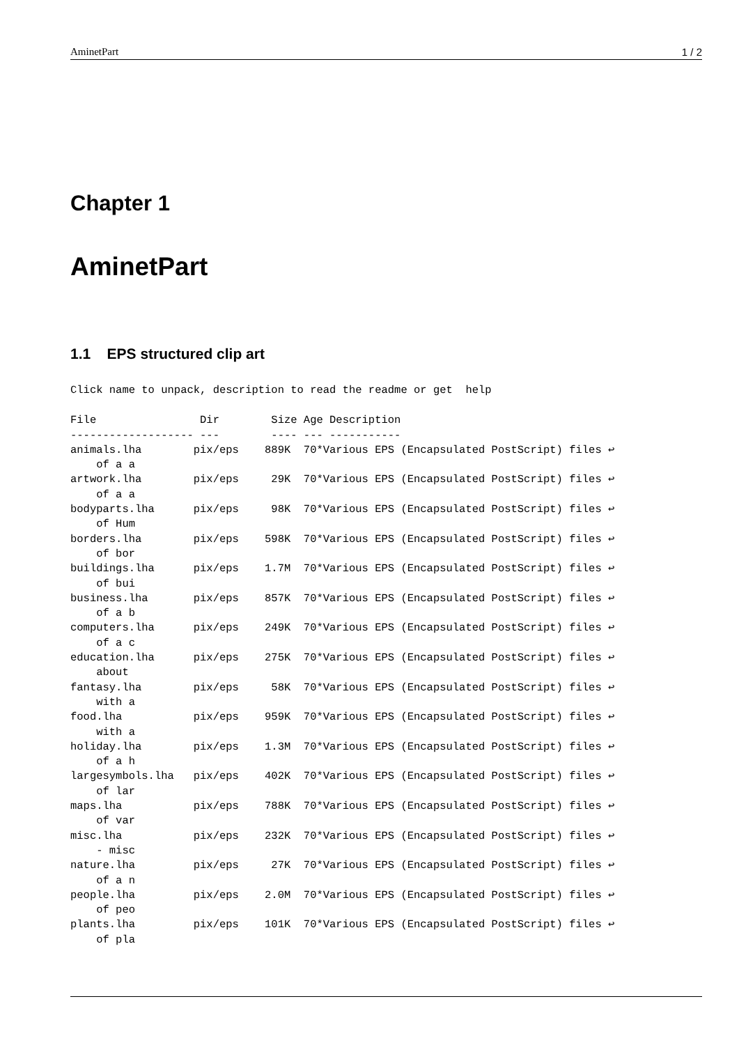AminetPart 1 / 2
Chapter 1
AminetPart
1.1 EPS structured clip art
Click name to unpack, description to read the readme or get  help
File                Dir        Size Age Description
------------------- ---        ---- --- -----------
animals.lha        pix/eps    889K  70*Various EPS (Encapsulated PostScript) files ↩
    of a a
artwork.lha        pix/eps     29K  70*Various EPS (Encapsulated PostScript) files ↩
    of a a
bodyparts.lha      pix/eps     98K  70*Various EPS (Encapsulated PostScript) files ↩
    of Hum
borders.lha        pix/eps    598K  70*Various EPS (Encapsulated PostScript) files ↩
    of bor
buildings.lha      pix/eps    1.7M  70*Various EPS (Encapsulated PostScript) files ↩
    of bui
business.lha       pix/eps    857K  70*Various EPS (Encapsulated PostScript) files ↩
    of a b
computers.lha      pix/eps    249K  70*Various EPS (Encapsulated PostScript) files ↩
    of a c
education.lha      pix/eps    275K  70*Various EPS (Encapsulated PostScript) files ↩
    about
fantasy.lha        pix/eps     58K  70*Various EPS (Encapsulated PostScript) files ↩
    with a
food.lha           pix/eps    959K  70*Various EPS (Encapsulated PostScript) files ↩
    with a
holiday.lha        pix/eps    1.3M  70*Various EPS (Encapsulated PostScript) files ↩
    of a h
largesymbols.lha   pix/eps    402K  70*Various EPS (Encapsulated PostScript) files ↩
    of lar
maps.lha           pix/eps    788K  70*Various EPS (Encapsulated PostScript) files ↩
    of var
misc.lha           pix/eps    232K  70*Various EPS (Encapsulated PostScript) files ↩
    - misc
nature.lha         pix/eps     27K  70*Various EPS (Encapsulated PostScript) files ↩
    of a n
people.lha         pix/eps    2.0M  70*Various EPS (Encapsulated PostScript) files ↩
    of peo
plants.lha         pix/eps    101K  70*Various EPS (Encapsulated PostScript) files ↩
    of pla